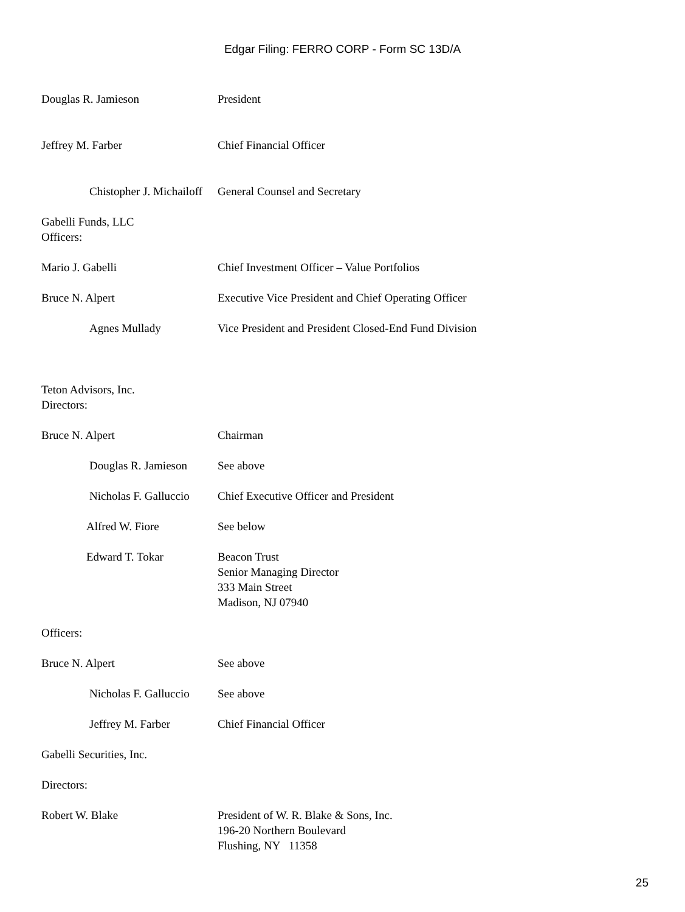Edgar Filing: FERRO CORP - Form SC 13D/A
Douglas R. Jamieson President
Jeffrey M. Farber Chief Financial Officer
Chistopher J. Michailoff
General Counsel and Secretary
Gabelli Funds, LLC
Officers:
Mario J. Gabelli Chief Investment Officer – Value Portfolios
Bruce N. Alpert Executive Vice President and Chief Operating Officer
Agnes Mullady Vice President and President Closed-End Fund Division
Teton Advisors, Inc.
Directors:
Bruce N. Alpert Chairman
Douglas R. Jamieson
See above
Nicholas F. Galluccio
Chief Executive Officer and President
Alfred W. Fiore See below
Edward T. Tokar Beacon Trust
Senior Managing Director
333 Main Street
Madison, NJ 07940
Officers:
Bruce N. Alpert See above
Nicholas F. Galluccio
See above
Jeffrey M. Farber Chief Financial Officer
Gabelli Securities, Inc.
Directors:
Robert W. Blake President of W. R. Blake & Sons, Inc.
196-20 Northern Boulevard
Flushing, NY 11358
25